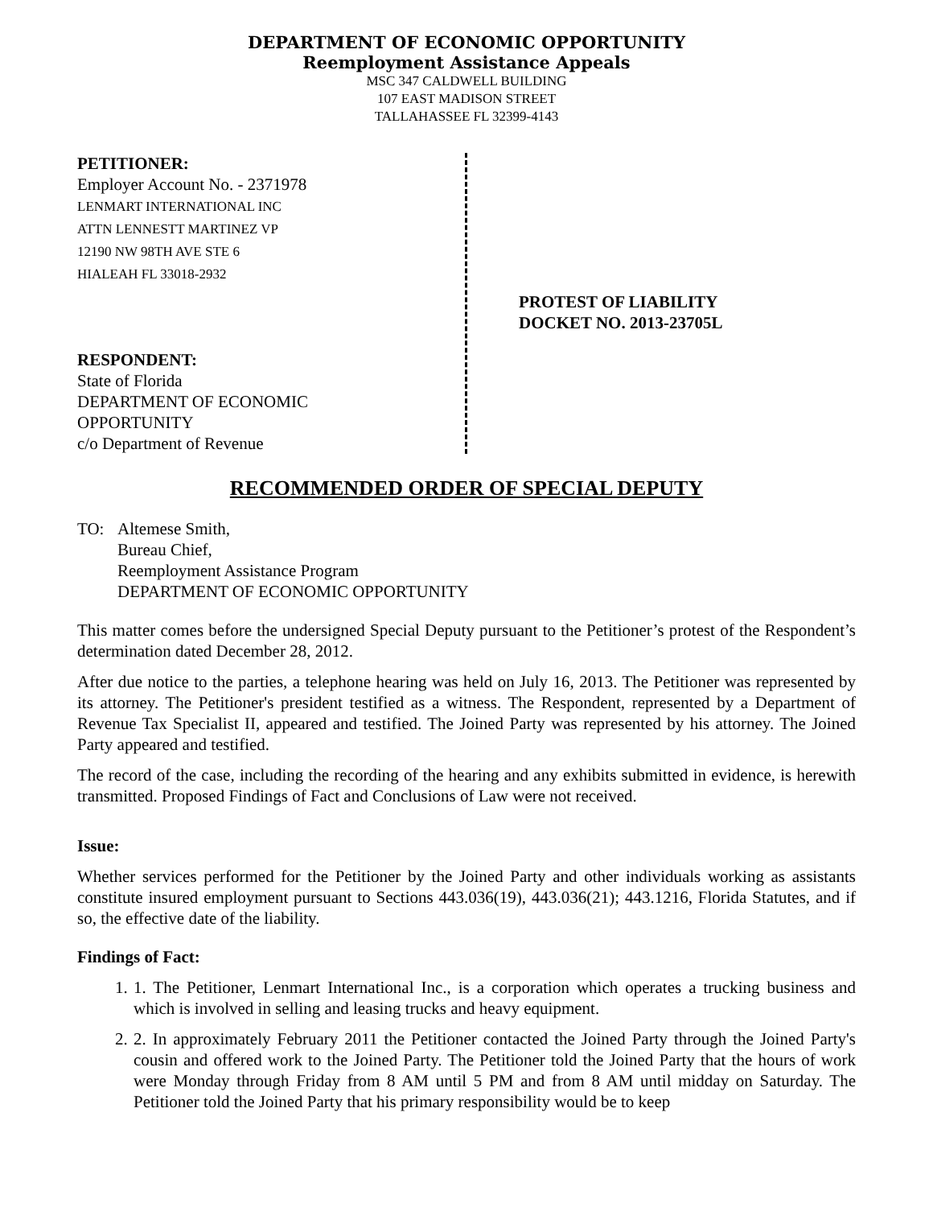DEPARTMENT OF ECONOMIC OPPORTUNITY
Reemployment Assistance Appeals
MSC 347 CALDWELL BUILDING
107 EAST MADISON STREET
TALLAHASSEE FL 32399-4143
PETITIONER:
Employer Account No. - 2371978
LENMART INTERNATIONAL INC
ATTN LENNESTT MARTINEZ VP
12190 NW 98TH AVE STE 6
HIALEAH FL 33018-2932
RESPONDENT:
State of Florida
DEPARTMENT OF ECONOMIC
OPPORTUNITY
c/o Department of Revenue
PROTEST OF LIABILITY
DOCKET NO. 2013-23705L
RECOMMENDED ORDER OF SPECIAL DEPUTY
TO: Altemese Smith,
Bureau Chief,
Reemployment Assistance Program
DEPARTMENT OF ECONOMIC OPPORTUNITY
This matter comes before the undersigned Special Deputy pursuant to the Petitioner’s protest of the Respondent’s determination dated December 28, 2012.
After due notice to the parties, a telephone hearing was held on July 16, 2013. The Petitioner was represented by its attorney. The Petitioner's president testified as a witness. The Respondent, represented by a Department of Revenue Tax Specialist II, appeared and testified. The Joined Party was represented by his attorney. The Joined Party appeared and testified.
The record of the case, including the recording of the hearing and any exhibits submitted in evidence, is herewith transmitted. Proposed Findings of Fact and Conclusions of Law were not received.
Issue:
Whether services performed for the Petitioner by the Joined Party and other individuals working as assistants constitute insured employment pursuant to Sections 443.036(19), 443.036(21); 443.1216, Florida Statutes, and if so, the effective date of the liability.
Findings of Fact:
1. 1. The Petitioner, Lenmart International Inc., is a corporation which operates a trucking business and which is involved in selling and leasing trucks and heavy equipment.
2. 2. In approximately February 2011 the Petitioner contacted the Joined Party through the Joined Party's cousin and offered work to the Joined Party. The Petitioner told the Joined Party that the hours of work were Monday through Friday from 8 AM until 5 PM and from 8 AM until midday on Saturday. The Petitioner told the Joined Party that his primary responsibility would be to keep